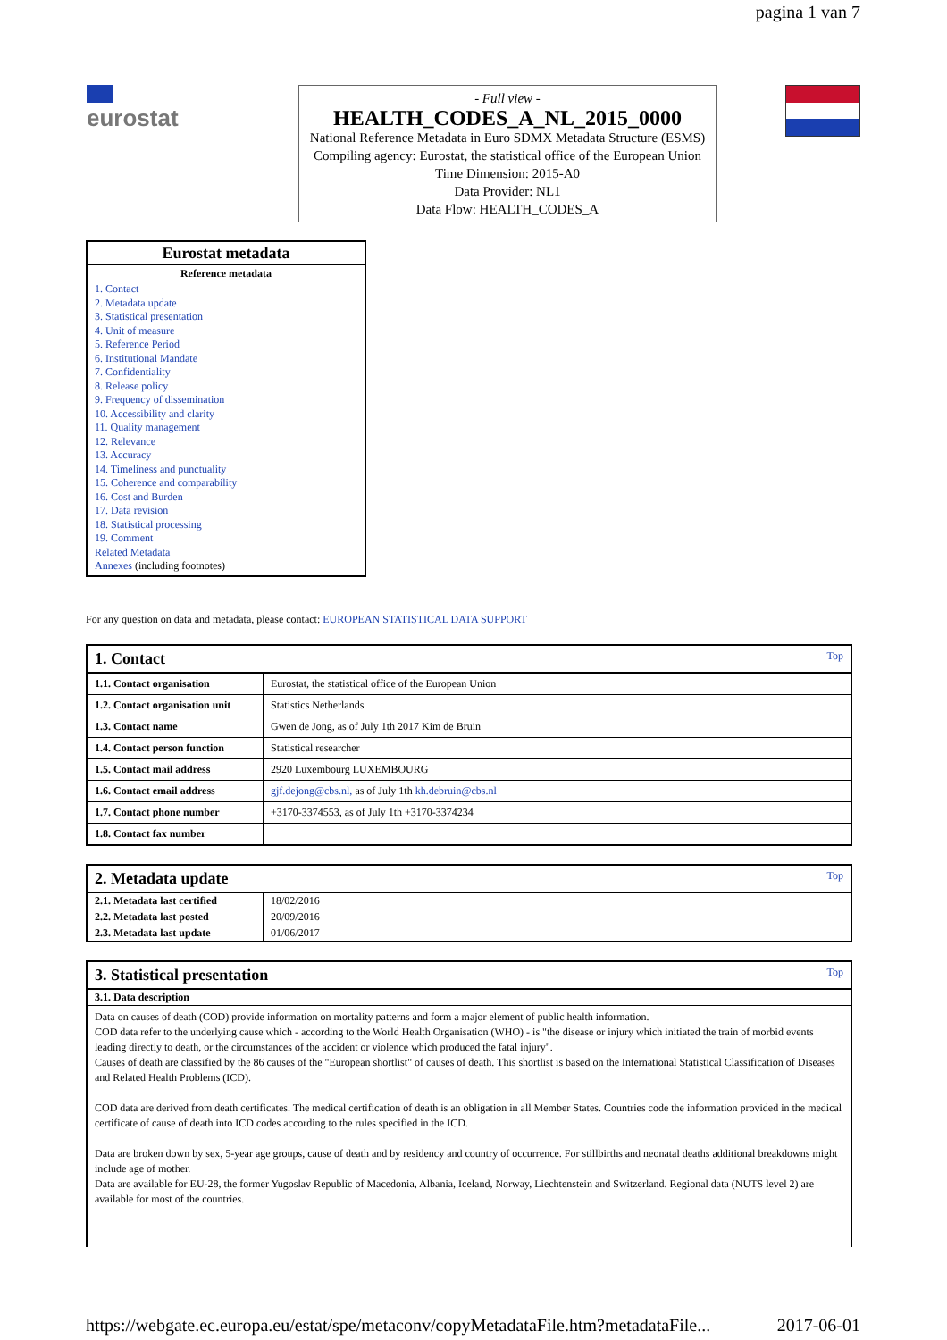pagina 1 van 7
eurostat
- Full view -
HEALTH_CODES_A_NL_2015_0000
National Reference Metadata in Euro SDMX Metadata Structure (ESMS)
Compiling agency: Eurostat, the statistical office of the European Union
Time Dimension: 2015-A0
Data Provider: NL1
Data Flow: HEALTH_CODES_A
Eurostat metadata
Reference metadata
1. Contact
2. Metadata update
3. Statistical presentation
4. Unit of measure
5. Reference Period
6. Institutional Mandate
7. Confidentiality
8. Release policy
9. Frequency of dissemination
10. Accessibility and clarity
11. Quality management
12. Relevance
13. Accuracy
14. Timeliness and punctuality
15. Coherence and comparability
16. Cost and Burden
17. Data revision
18. Statistical processing
19. Comment
Related Metadata
Annexes (including footnotes)
For any question on data and metadata, please contact: EUROPEAN STATISTICAL DATA SUPPORT
| 1. Contact Top | |
| 1.1. Contact organisation | Eurostat, the statistical office of the European Union |
| 1.2. Contact organisation unit | Statistics Netherlands |
| 1.3. Contact name | Gwen de Jong, as of July 1th 2017 Kim de Bruin |
| 1.4. Contact person function | Statistical researcher |
| 1.5. Contact mail address | 2920 Luxembourg LUXEMBOURG |
| 1.6. Contact email address | gjf.dejong@cbs.nl, as of July 1th kh.debruin@cbs.nl |
| 1.7. Contact phone number | +3170-3374553, as of July 1th +3170-3374234 |
| 1.8. Contact fax number | |
| 2. Metadata update Top | |
| 2.1. Metadata last certified | 18/02/2016 |
| 2.2. Metadata last posted | 20/09/2016 |
| 2.3. Metadata last update | 01/06/2017 |
| 3. Statistical presentation Top |
| 3.1. Data description |
| Data on causes of death (COD) provide information on mortality patterns and form a major element of public health information. COD data refer to the underlying cause which - according to the World Health Organisation (WHO) - is "the disease or injury which initiated the train of morbid events leading directly to death, or the circumstances of the accident or violence which produced the fatal injury". Causes of death are classified by the 86 causes of the "European shortlist" of causes of death. This shortlist is based on the International Statistical Classification of Diseases and Related Health Problems (ICD). COD data are derived from death certificates. The medical certification of death is an obligation in all Member States. Countries code the information provided in the medical certificate of cause of death into ICD codes according to the rules specified in the ICD. Data are broken down by sex, 5-year age groups, cause of death and by residency and country of occurrence. For stillbirths and neonatal deaths additional breakdowns might include age of mother. Data are available for EU-28, the former Yugoslav Republic of Macedonia, Albania, Iceland, Norway, Liechtenstein and Switzerland. Regional data (NUTS level 2) are available for most of the countries. |
https://webgate.ec.europa.eu/estat/spe/metaconv/copyMetadataFile.htm?metadataFile... 2017-06-01